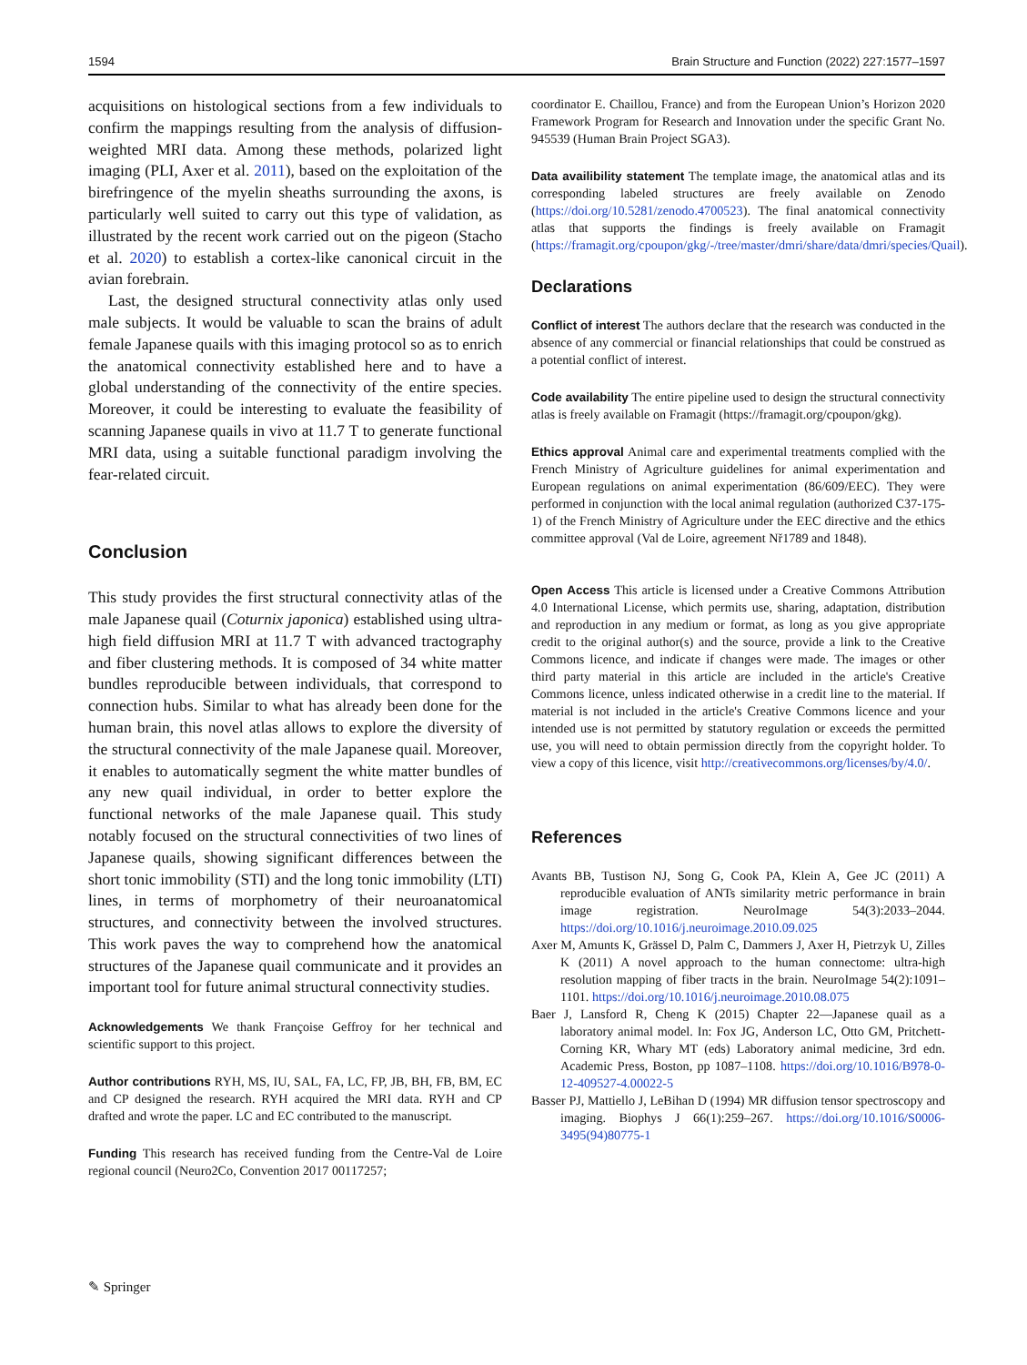1594 Brain Structure and Function (2022) 227:1577–1597
acquisitions on histological sections from a few individuals to confirm the mappings resulting from the analysis of diffusion-weighted MRI data. Among these methods, polarized light imaging (PLI, Axer et al. 2011), based on the exploitation of the birefringence of the myelin sheaths surrounding the axons, is particularly well suited to carry out this type of validation, as illustrated by the recent work carried out on the pigeon (Stacho et al. 2020) to establish a cortex-like canonical circuit in the avian forebrain.
Last, the designed structural connectivity atlas only used male subjects. It would be valuable to scan the brains of adult female Japanese quails with this imaging protocol so as to enrich the anatomical connectivity established here and to have a global understanding of the connectivity of the entire species. Moreover, it could be interesting to evaluate the feasibility of scanning Japanese quails in vivo at 11.7 T to generate functional MRI data, using a suitable functional paradigm involving the fear-related circuit.
Conclusion
This study provides the first structural connectivity atlas of the male Japanese quail (Coturnix japonica) established using ultra-high field diffusion MRI at 11.7 T with advanced tractography and fiber clustering methods. It is composed of 34 white matter bundles reproducible between individuals, that correspond to connection hubs. Similar to what has already been done for the human brain, this novel atlas allows to explore the diversity of the structural connectivity of the male Japanese quail. Moreover, it enables to automatically segment the white matter bundles of any new quail individual, in order to better explore the functional networks of the male Japanese quail. This study notably focused on the structural connectivities of two lines of Japanese quails, showing significant differences between the short tonic immobility (STI) and the long tonic immobility (LTI) lines, in terms of morphometry of their neuroanatomical structures, and connectivity between the involved structures. This work paves the way to comprehend how the anatomical structures of the Japanese quail communicate and it provides an important tool for future animal structural connectivity studies.
Acknowledgements We thank Françoise Geffroy for her technical and scientific support to this project.
Author contributions RYH, MS, IU, SAL, FA, LC, FP, JB, BH, FB, BM, EC and CP designed the research. RYH acquired the MRI data. RYH and CP drafted and wrote the paper. LC and EC contributed to the manuscript.
Funding This research has received funding from the Centre-Val de Loire regional council (Neuro2Co, Convention 2017 00117257;
coordinator E. Chaillou, France) and from the European Union’s Horizon 2020 Framework Program for Research and Innovation under the specific Grant No. 945539 (Human Brain Project SGA3).
Data availibility statement The template image, the anatomical atlas and its corresponding labeled structures are freely available on Zenodo (https://doi.org/10.5281/zenodo.4700523). The final anatomical connectivity atlas that supports the findings is freely available on Framagit (https://framagit.org/cpoupon/gkg/-/tree/master/dmri/share/data/dmri/species/Quail).
Declarations
Conflict of interest The authors declare that the research was conducted in the absence of any commercial or financial relationships that could be construed as a potential conflict of interest.
Code availability The entire pipeline used to design the structural connectivity atlas is freely available on Framagit (https://framagit.org/cpoupon/gkg).
Ethics approval Animal care and experimental treatments complied with the French Ministry of Agriculture guidelines for animal experimentation and European regulations on animal experimentation (86/609/EEC). They were performed in conjunction with the local animal regulation (authorized C37-175-1) of the French Ministry of Agriculture under the EEC directive and the ethics committee approval (Val de Loire, agreement Nř1789 and 1848).
Open Access This article is licensed under a Creative Commons Attribution 4.0 International License, which permits use, sharing, adaptation, distribution and reproduction in any medium or format, as long as you give appropriate credit to the original author(s) and the source, provide a link to the Creative Commons licence, and indicate if changes were made. The images or other third party material in this article are included in the article's Creative Commons licence, unless indicated otherwise in a credit line to the material. If material is not included in the article's Creative Commons licence and your intended use is not permitted by statutory regulation or exceeds the permitted use, you will need to obtain permission directly from the copyright holder. To view a copy of this licence, visit http://creativecommons.org/licenses/by/4.0/.
References
Avants BB, Tustison NJ, Song G, Cook PA, Klein A, Gee JC (2011) A reproducible evaluation of ANTs similarity metric performance in brain image registration. NeuroImage 54(3):2033–2044. https://doi.org/10.1016/j.neuroimage.2010.09.025
Axer M, Amunts K, Grässel D, Palm C, Dammers J, Axer H, Pietrzyk U, Zilles K (2011) A novel approach to the human connectome: ultra-high resolution mapping of fiber tracts in the brain. NeuroImage 54(2):1091–1101. https://doi.org/10.1016/j.neuroimage.2010.08.075
Baer J, Lansford R, Cheng K (2015) Chapter 22—Japanese quail as a laboratory animal model. In: Fox JG, Anderson LC, Otto GM, Pritchett-Corning KR, Whary MT (eds) Laboratory animal medicine, 3rd edn. Academic Press, Boston, pp 1087–1108. https://doi.org/10.1016/B978-0-12-409527-4.00022-5
Basser PJ, Mattiello J, LeBihan D (1994) MR diffusion tensor spectroscopy and imaging. Biophys J 66(1):259–267. https://doi.org/10.1016/S0006-3495(94)80775-1
✎ Springer